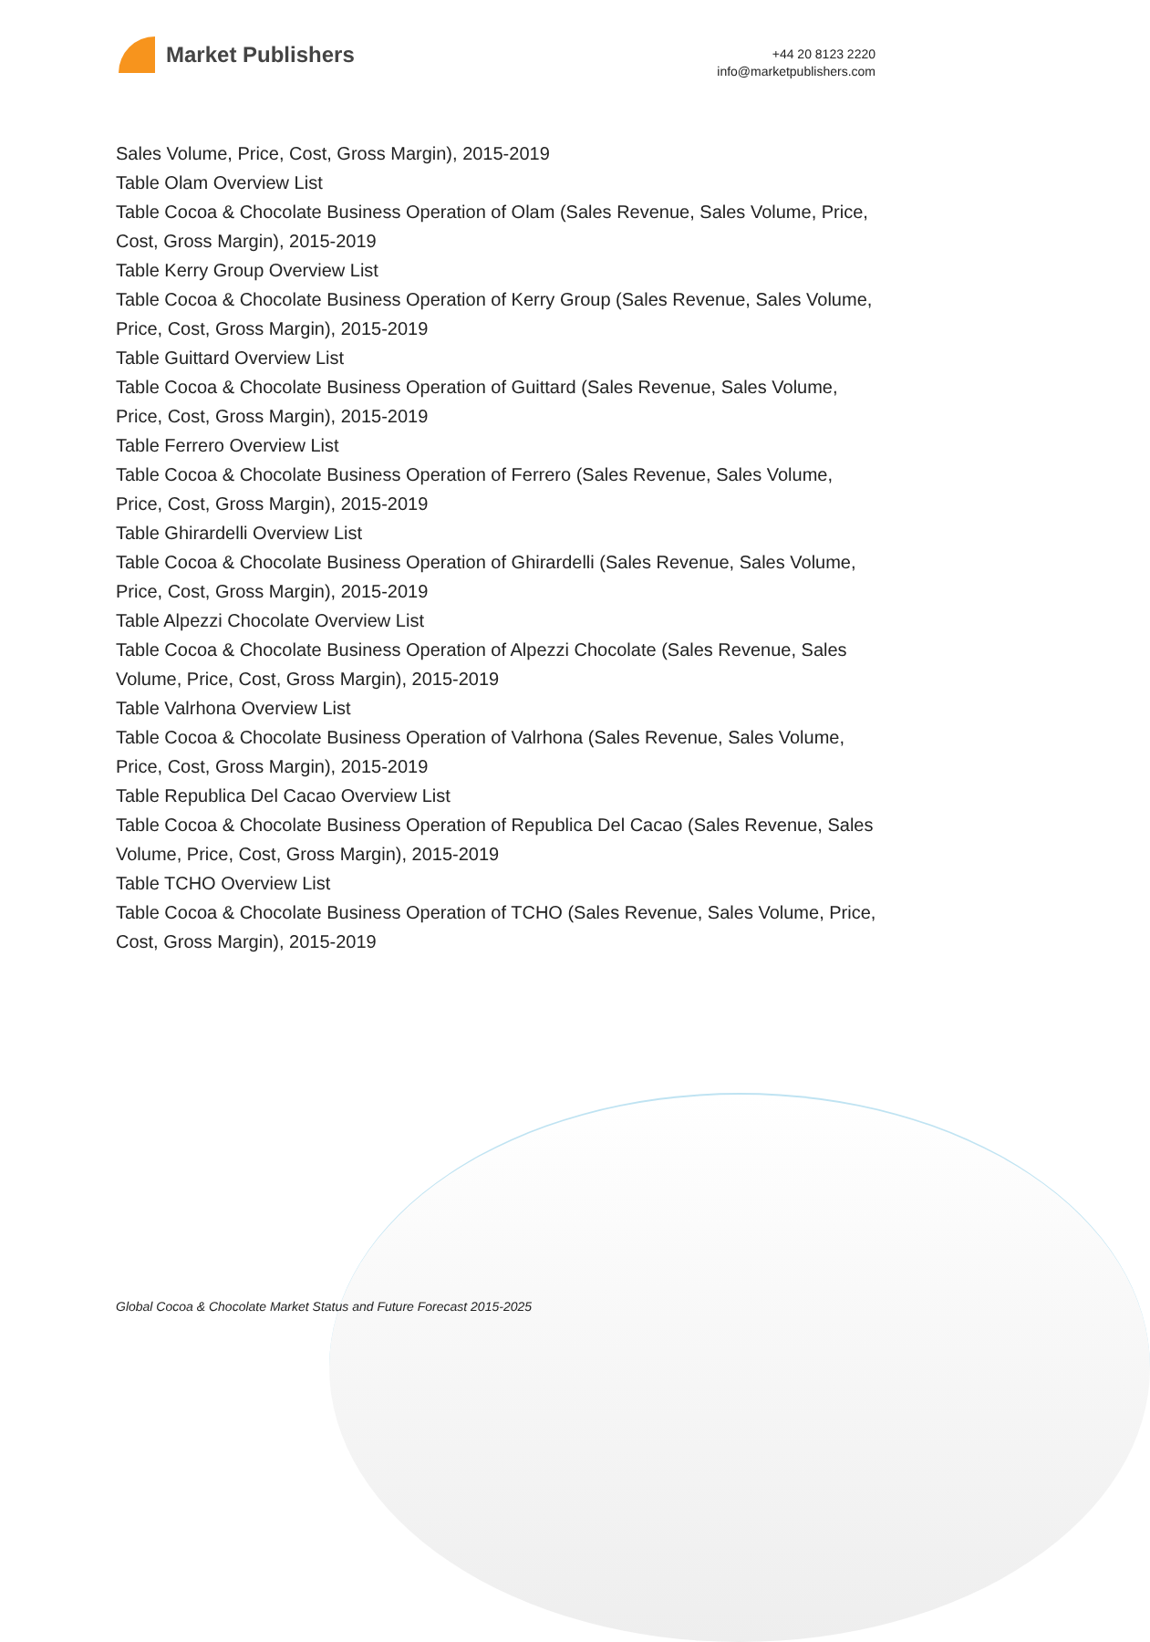Market Publishers
+44 20 8123 2220
info@marketpublishers.com
Sales Volume, Price, Cost, Gross Margin), 2015-2019
Table Olam Overview List
Table Cocoa & Chocolate Business Operation of Olam (Sales Revenue, Sales Volume, Price, Cost, Gross Margin), 2015-2019
Table Kerry Group Overview List
Table Cocoa & Chocolate Business Operation of Kerry Group (Sales Revenue, Sales Volume, Price, Cost, Gross Margin), 2015-2019
Table Guittard Overview List
Table Cocoa & Chocolate Business Operation of Guittard (Sales Revenue, Sales Volume, Price, Cost, Gross Margin), 2015-2019
Table Ferrero Overview List
Table Cocoa & Chocolate Business Operation of Ferrero (Sales Revenue, Sales Volume, Price, Cost, Gross Margin), 2015-2019
Table Ghirardelli Overview List
Table Cocoa & Chocolate Business Operation of Ghirardelli (Sales Revenue, Sales Volume, Price, Cost, Gross Margin), 2015-2019
Table Alpezzi Chocolate Overview List
Table Cocoa & Chocolate Business Operation of Alpezzi Chocolate (Sales Revenue, Sales Volume, Price, Cost, Gross Margin), 2015-2019
Table Valrhona Overview List
Table Cocoa & Chocolate Business Operation of Valrhona (Sales Revenue, Sales Volume, Price, Cost, Gross Margin), 2015-2019
Table Republica Del Cacao Overview List
Table Cocoa & Chocolate Business Operation of Republica Del Cacao (Sales Revenue, Sales Volume, Price, Cost, Gross Margin), 2015-2019
Table TCHO Overview List
Table Cocoa & Chocolate Business Operation of TCHO (Sales Revenue, Sales Volume, Price, Cost, Gross Margin), 2015-2019
Global Cocoa & Chocolate Market Status and Future Forecast 2015-2025